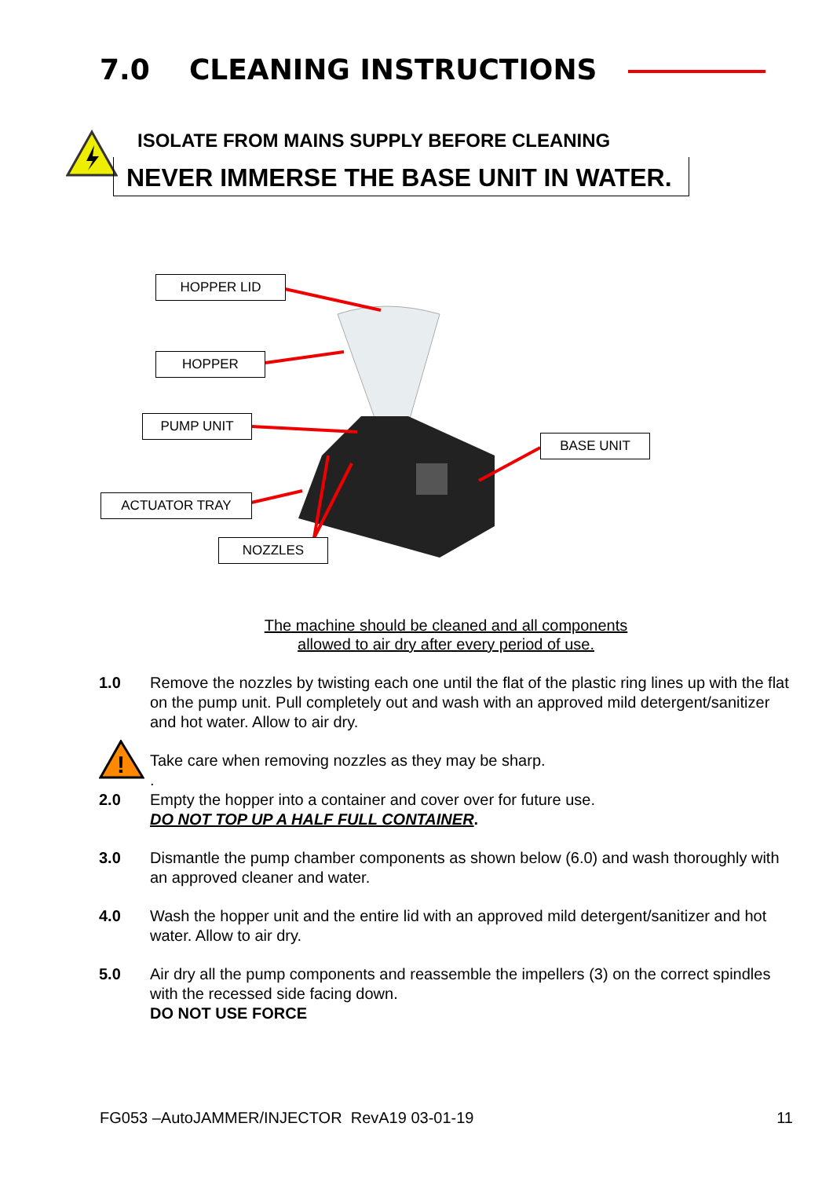7.0 CLEANING INSTRUCTIONS
ISOLATE FROM MAINS SUPPLY BEFORE CLEANING
NEVER IMMERSE THE BASE UNIT IN WATER.
HOPPER LID
HOPPER
PUMP UNIT
BASE UNIT
ACTUATOR TRAY
NOZZLES
The machine should be cleaned and all components
allowed to air dry after every period of use.
1.0 Remove the nozzles by twisting each one until the flat of the plastic ring lines up with the flat on the pump unit. Pull completely out and wash with an approved mild detergent/sanitizer and hot water. Allow to air dry.
!
Take care when removing nozzles as they may be sharp.
.
2.0 Empty the hopper into a container and cover over for future use.
DO NOT TOP UP A HALF FULL CONTAINER.
3.0 Dismantle the pump chamber components as shown below (6.0) and wash thoroughly with an approved cleaner and water.
4.0 Wash the hopper unit and the entire lid with an approved mild detergent/sanitizer and hot water. Allow to air dry.
5.0 Air dry all the pump components and reassemble the impellers (3) on the correct spindles with the recessed side facing down.
DO NOT USE FORCE
FG053 –AutoJAMMER/INJECTOR RevA19 03-01-19 11